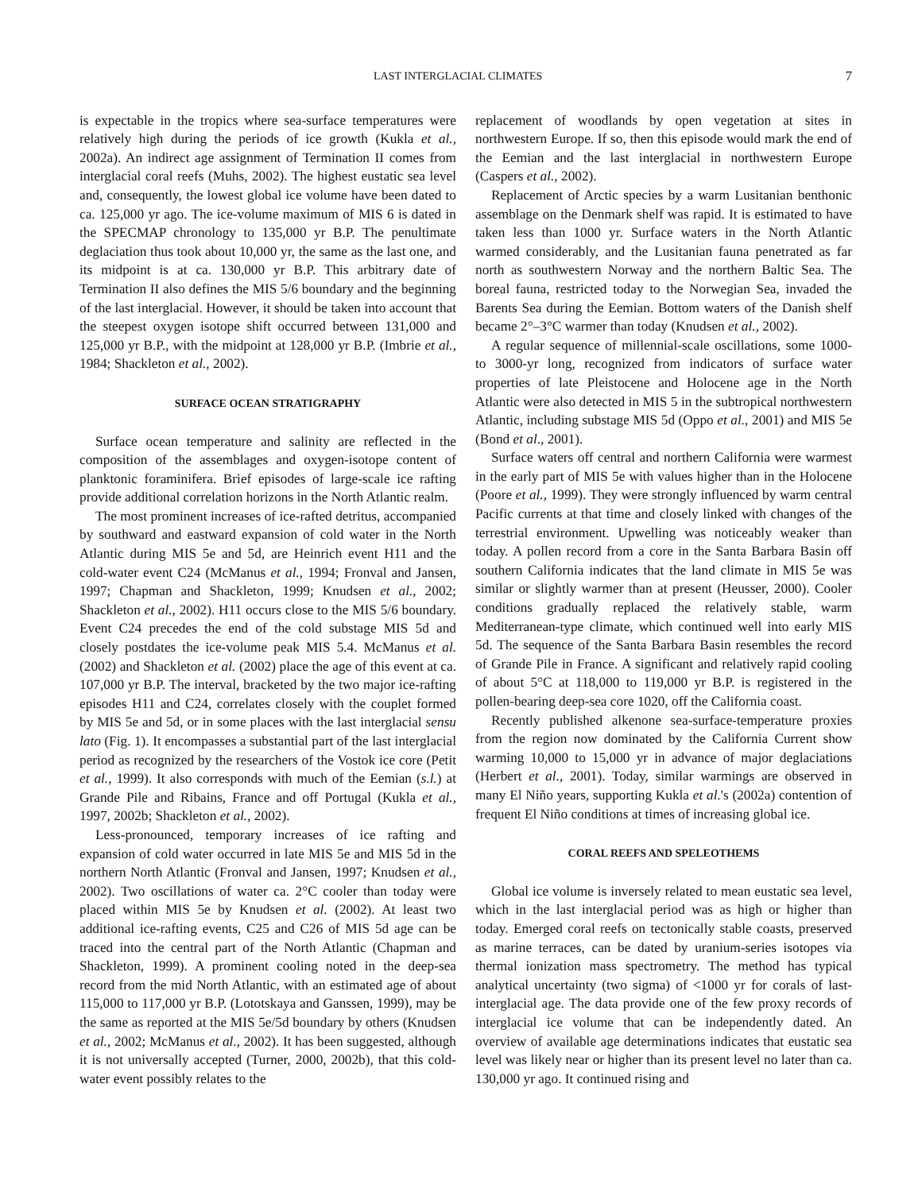LAST INTERGLACIAL CLIMATES 7
is expectable in the tropics where sea-surface temperatures were relatively high during the periods of ice growth (Kukla et al., 2002a). An indirect age assignment of Termination II comes from interglacial coral reefs (Muhs, 2002). The highest eustatic sea level and, consequently, the lowest global ice volume have been dated to ca. 125,000 yr ago. The ice-volume maximum of MIS 6 is dated in the SPECMAP chronology to 135,000 yr B.P. The penultimate deglaciation thus took about 10,000 yr, the same as the last one, and its midpoint is at ca. 130,000 yr B.P. This arbitrary date of Termination II also defines the MIS 5/6 boundary and the beginning of the last interglacial. However, it should be taken into account that the steepest oxygen isotope shift occurred between 131,000 and 125,000 yr B.P., with the midpoint at 128,000 yr B.P. (Imbrie et al., 1984; Shackleton et al., 2002).
SURFACE OCEAN STRATIGRAPHY
Surface ocean temperature and salinity are reflected in the composition of the assemblages and oxygen-isotope content of planktonic foraminifera. Brief episodes of large-scale ice rafting provide additional correlation horizons in the North Atlantic realm.
The most prominent increases of ice-rafted detritus, accompanied by southward and eastward expansion of cold water in the North Atlantic during MIS 5e and 5d, are Heinrich event H11 and the cold-water event C24 (McManus et al., 1994; Fronval and Jansen, 1997; Chapman and Shackleton, 1999; Knudsen et al., 2002; Shackleton et al., 2002). H11 occurs close to the MIS 5/6 boundary. Event C24 precedes the end of the cold substage MIS 5d and closely postdates the ice-volume peak MIS 5.4. McManus et al. (2002) and Shackleton et al. (2002) place the age of this event at ca. 107,000 yr B.P. The interval, bracketed by the two major ice-rafting episodes H11 and C24, correlates closely with the couplet formed by MIS 5e and 5d, or in some places with the last interglacial sensu lato (Fig. 1). It encompasses a substantial part of the last interglacial period as recognized by the researchers of the Vostok ice core (Petit et al., 1999). It also corresponds with much of the Eemian (s.l.) at Grande Pile and Ribains, France and off Portugal (Kukla et al., 1997, 2002b; Shackleton et al., 2002).
Less-pronounced, temporary increases of ice rafting and expansion of cold water occurred in late MIS 5e and MIS 5d in the northern North Atlantic (Fronval and Jansen, 1997; Knudsen et al., 2002). Two oscillations of water ca. 2°C cooler than today were placed within MIS 5e by Knudsen et al. (2002). At least two additional ice-rafting events, C25 and C26 of MIS 5d age can be traced into the central part of the North Atlantic (Chapman and Shackleton, 1999). A prominent cooling noted in the deep-sea record from the mid North Atlantic, with an estimated age of about 115,000 to 117,000 yr B.P. (Lototskaya and Ganssen, 1999), may be the same as reported at the MIS 5e/5d boundary by others (Knudsen et al., 2002; McManus et al., 2002). It has been suggested, although it is not universally accepted (Turner, 2000, 2002b), that this cold-water event possibly relates to the
replacement of woodlands by open vegetation at sites in northwestern Europe. If so, then this episode would mark the end of the Eemian and the last interglacial in northwestern Europe (Caspers et al., 2002).
Replacement of Arctic species by a warm Lusitanian benthonic assemblage on the Denmark shelf was rapid. It is estimated to have taken less than 1000 yr. Surface waters in the North Atlantic warmed considerably, and the Lusitanian fauna penetrated as far north as southwestern Norway and the northern Baltic Sea. The boreal fauna, restricted today to the Norwegian Sea, invaded the Barents Sea during the Eemian. Bottom waters of the Danish shelf became 2°–3°C warmer than today (Knudsen et al., 2002).
A regular sequence of millennial-scale oscillations, some 1000- to 3000-yr long, recognized from indicators of surface water properties of late Pleistocene and Holocene age in the North Atlantic were also detected in MIS 5 in the subtropical northwestern Atlantic, including substage MIS 5d (Oppo et al., 2001) and MIS 5e (Bond et al., 2001).
Surface waters off central and northern California were warmest in the early part of MIS 5e with values higher than in the Holocene (Poore et al., 1999). They were strongly influenced by warm central Pacific currents at that time and closely linked with changes of the terrestrial environment. Upwelling was noticeably weaker than today. A pollen record from a core in the Santa Barbara Basin off southern California indicates that the land climate in MIS 5e was similar or slightly warmer than at present (Heusser, 2000). Cooler conditions gradually replaced the relatively stable, warm Mediterranean-type climate, which continued well into early MIS 5d. The sequence of the Santa Barbara Basin resembles the record of Grande Pile in France. A significant and relatively rapid cooling of about 5°C at 118,000 to 119,000 yr B.P. is registered in the pollen-bearing deep-sea core 1020, off the California coast.
Recently published alkenone sea-surface-temperature proxies from the region now dominated by the California Current show warming 10,000 to 15,000 yr in advance of major deglaciations (Herbert et al., 2001). Today, similar warmings are observed in many El Niño years, supporting Kukla et al.'s (2002a) contention of frequent El Niño conditions at times of increasing global ice.
CORAL REEFS AND SPELEOTHEMS
Global ice volume is inversely related to mean eustatic sea level, which in the last interglacial period was as high or higher than today. Emerged coral reefs on tectonically stable coasts, preserved as marine terraces, can be dated by uranium-series isotopes via thermal ionization mass spectrometry. The method has typical analytical uncertainty (two sigma) of <1000 yr for corals of last-interglacial age. The data provide one of the few proxy records of interglacial ice volume that can be independently dated. An overview of available age determinations indicates that eustatic sea level was likely near or higher than its present level no later than ca. 130,000 yr ago. It continued rising and